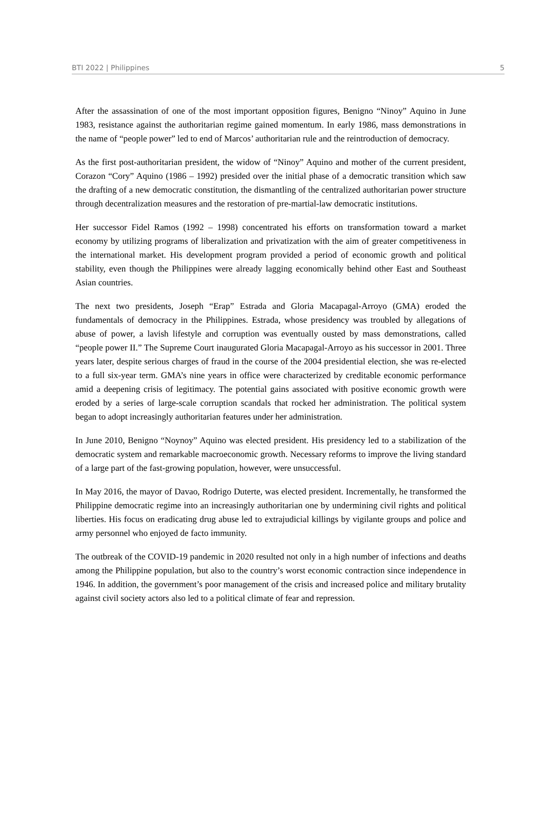BTI 2022 | Philippines 5
After the assassination of one of the most important opposition figures, Benigno “Ninoy” Aquino in June 1983, resistance against the authoritarian regime gained momentum. In early 1986, mass demonstrations in the name of “people power” led to end of Marcos’ authoritarian rule and the reintroduction of democracy.
As the first post-authoritarian president, the widow of “Ninoy” Aquino and mother of the current president, Corazon “Cory” Aquino (1986 – 1992) presided over the initial phase of a democratic transition which saw the drafting of a new democratic constitution, the dismantling of the centralized authoritarian power structure through decentralization measures and the restoration of pre-martial-law democratic institutions.
Her successor Fidel Ramos (1992 – 1998) concentrated his efforts on transformation toward a market economy by utilizing programs of liberalization and privatization with the aim of greater competitiveness in the international market. His development program provided a period of economic growth and political stability, even though the Philippines were already lagging economically behind other East and Southeast Asian countries.
The next two presidents, Joseph “Erap” Estrada and Gloria Macapagal-Arroyo (GMA) eroded the fundamentals of democracy in the Philippines. Estrada, whose presidency was troubled by allegations of abuse of power, a lavish lifestyle and corruption was eventually ousted by mass demonstrations, called “people power II.” The Supreme Court inaugurated Gloria Macapagal-Arroyo as his successor in 2001. Three years later, despite serious charges of fraud in the course of the 2004 presidential election, she was re-elected to a full six-year term. GMA’s nine years in office were characterized by creditable economic performance amid a deepening crisis of legitimacy. The potential gains associated with positive economic growth were eroded by a series of large-scale corruption scandals that rocked her administration. The political system began to adopt increasingly authoritarian features under her administration.
In June 2010, Benigno “Noynoy” Aquino was elected president. His presidency led to a stabilization of the democratic system and remarkable macroeconomic growth. Necessary reforms to improve the living standard of a large part of the fast-growing population, however, were unsuccessful.
In May 2016, the mayor of Davao, Rodrigo Duterte, was elected president. Incrementally, he transformed the Philippine democratic regime into an increasingly authoritarian one by undermining civil rights and political liberties. His focus on eradicating drug abuse led to extrajudicial killings by vigilante groups and police and army personnel who enjoyed de facto immunity.
The outbreak of the COVID-19 pandemic in 2020 resulted not only in a high number of infections and deaths among the Philippine population, but also to the country’s worst economic contraction since independence in 1946. In addition, the government’s poor management of the crisis and increased police and military brutality against civil society actors also led to a political climate of fear and repression.